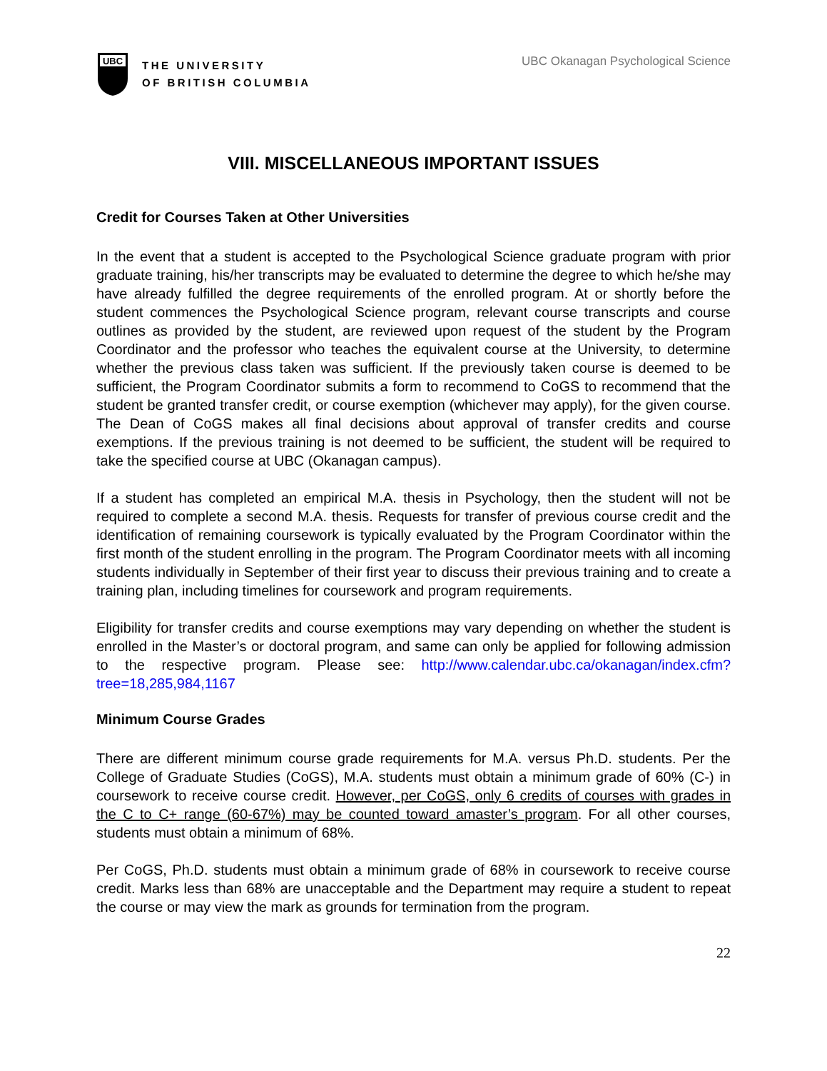UBC
THE UNIVERSITY
OF BRITISH COLUMBIA
UBC Okanagan Psychological Science
VIII. MISCELLANEOUS IMPORTANT ISSUES
Credit for Courses Taken at Other Universities
In the event that a student is accepted to the Psychological Science graduate program with prior graduate training, his/her transcripts may be evaluated to determine the degree to which he/she may have already fulfilled the degree requirements of the enrolled program. At or shortly before the student commences the Psychological Science program, relevant course transcripts and course outlines as provided by the student, are reviewed upon request of the student by the Program Coordinator and the professor who teaches the equivalent course at the University, to determine whether the previous class taken was sufficient. If the previously taken course is deemed to be sufficient, the Program Coordinator submits a form to recommend to CoGS to recommend that the student be granted transfer credit, or course exemption (whichever may apply), for the given course. The Dean of CoGS makes all final decisions about approval of transfer credits and course exemptions. If the previous training is not deemed to be sufficient, the student will be required to take the specified course at UBC (Okanagan campus).
If a student has completed an empirical M.A. thesis in Psychology, then the student will not be required to complete a second M.A. thesis. Requests for transfer of previous course credit and the identification of remaining coursework is typically evaluated by the Program Coordinator within the first month of the student enrolling in the program. The Program Coordinator meets with all incoming students individually in September of their first year to discuss their previous training and to create a training plan, including timelines for coursework and program requirements.
Eligibility for transfer credits and course exemptions may vary depending on whether the student is enrolled in the Master’s or doctoral program, and same can only be applied for following admission to the respective program. Please see: http://www.calendar.ubc.ca/okanagan/index.cfm?tree=18,285,984,1167
Minimum Course Grades
There are different minimum course grade requirements for M.A. versus Ph.D. students. Per the College of Graduate Studies (CoGS), M.A. students must obtain a minimum grade of 60% (C-) in coursework to receive course credit. However, per CoGS, only 6 credits of courses with grades in the C to C+ range (60-67%) may be counted toward amaster’s program. For all other courses, students must obtain a minimum of 68%.
Per CoGS, Ph.D. students must obtain a minimum grade of 68% in coursework to receive course credit. Marks less than 68% are unacceptable and the Department may require a student to repeat the course or may view the mark as grounds for termination from the program.
22